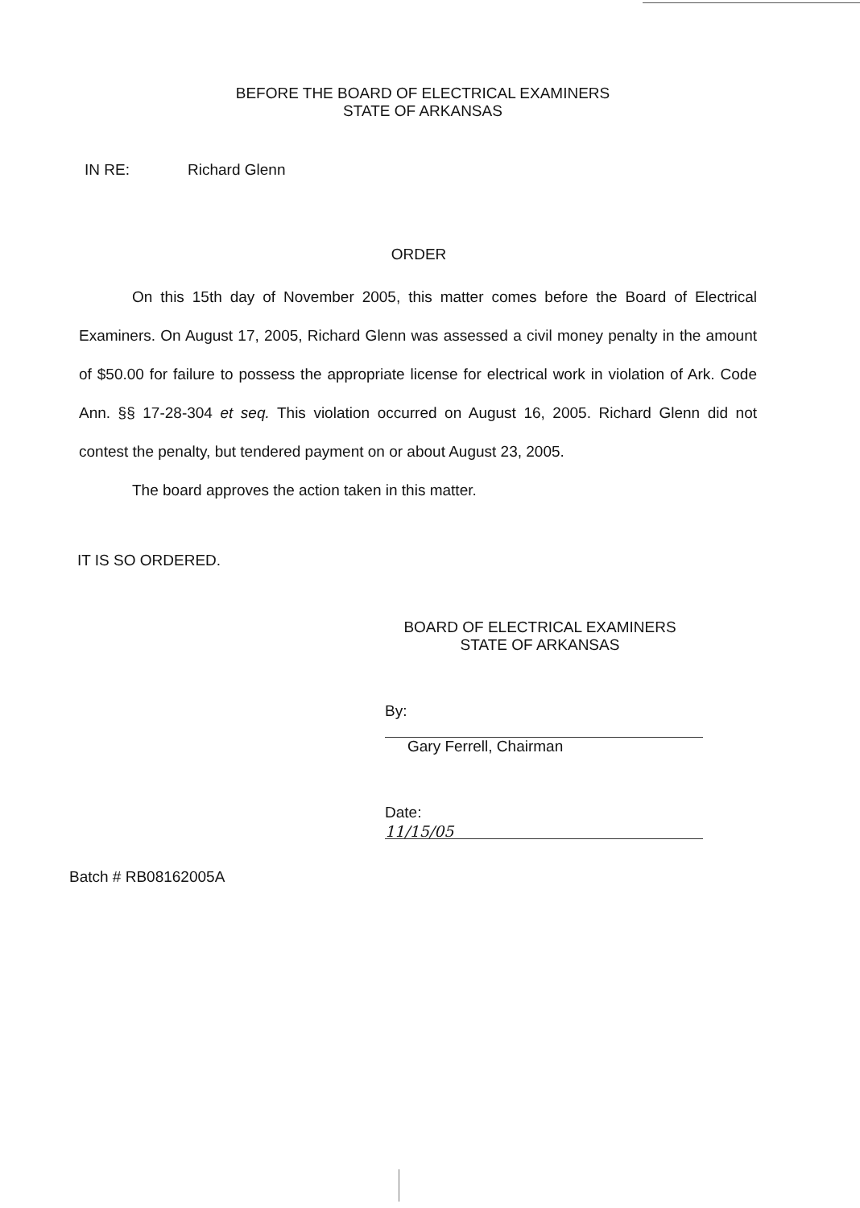BEFORE THE BOARD OF ELECTRICAL EXAMINERS
STATE OF ARKANSAS
IN RE: Richard Glenn
ORDER
On this 15th day of November 2005, this matter comes before the Board of Electrical Examiners. On August 17, 2005, Richard Glenn was assessed a civil money penalty in the amount of $50.00 for failure to possess the appropriate license for electrical work in violation of Ark. Code Ann. §§ 17-28-304 et seq. This violation occurred on August 16, 2005. Richard Glenn did not contest the penalty, but tendered payment on or about August 23, 2005.
The board approves the action taken in this matter.
IT IS SO ORDERED.
BOARD OF ELECTRICAL EXAMINERS
STATE OF ARKANSAS
By:
Gary Ferrell, Chairman
Date: 11/15/05
Batch # RB08162005A